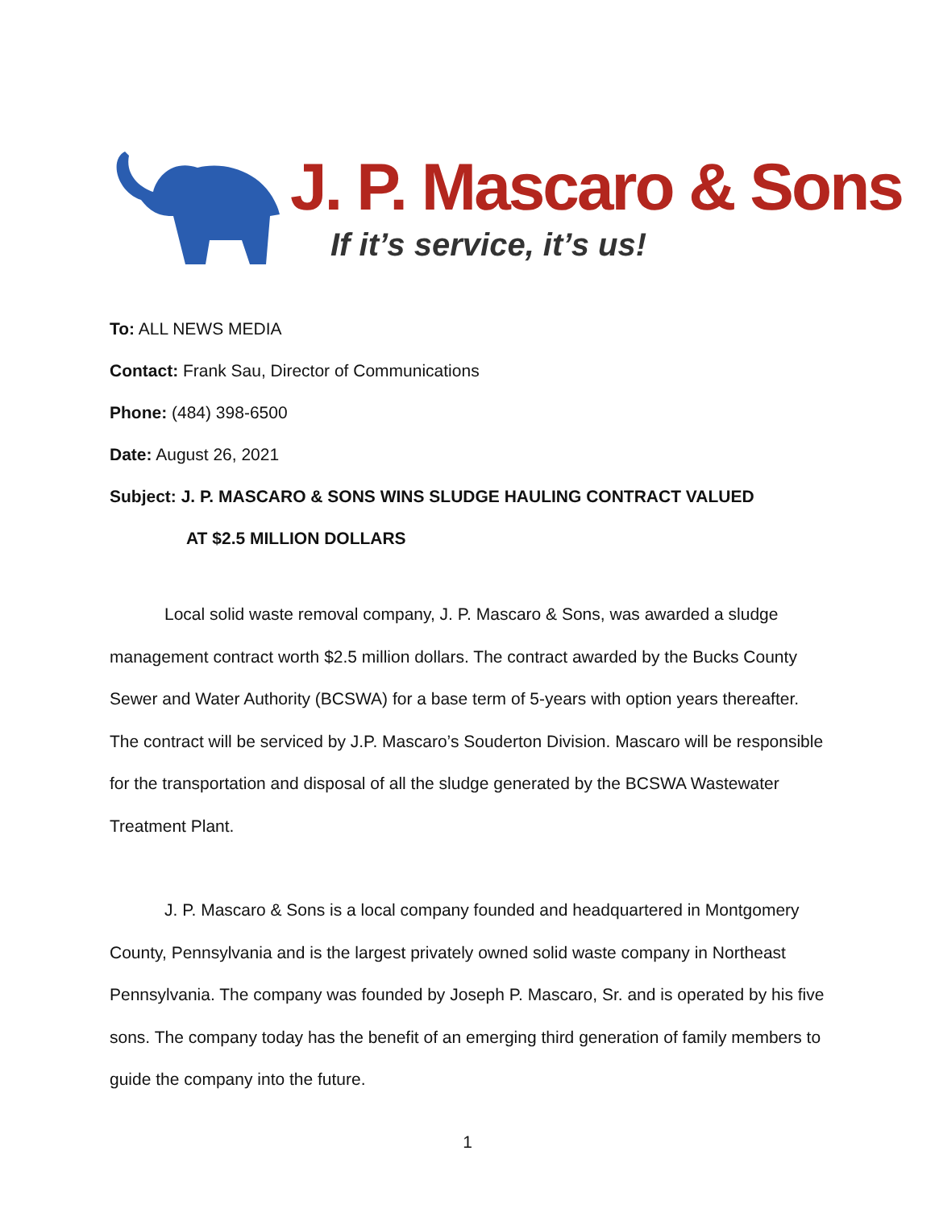J. P. Mascaro & Sons
If it’s service, it’s us!
To: ALL NEWS MEDIA
Contact: Frank Sau, Director of Communications
Phone: (484) 398-6500
Date: August 26, 2021
Subject: J. P. MASCARO & SONS WINS SLUDGE HAULING CONTRACT VALUED
AT $2.5 MILLION DOLLARS
Local solid waste removal company, J. P. Mascaro & Sons, was awarded a sludge management contract worth $2.5 million dollars. The contract awarded by the Bucks County Sewer and Water Authority (BCSWA) for a base term of 5-years with option years thereafter. The contract will be serviced by J.P. Mascaro’s Souderton Division. Mascaro will be responsible for the transportation and disposal of all the sludge generated by the BCSWA Wastewater Treatment Plant.
J. P. Mascaro & Sons is a local company founded and headquartered in Montgomery County, Pennsylvania and is the largest privately owned solid waste company in Northeast Pennsylvania. The company was founded by Joseph P. Mascaro, Sr. and is operated by his five sons. The company today has the benefit of an emerging third generation of family members to guide the company into the future.
1